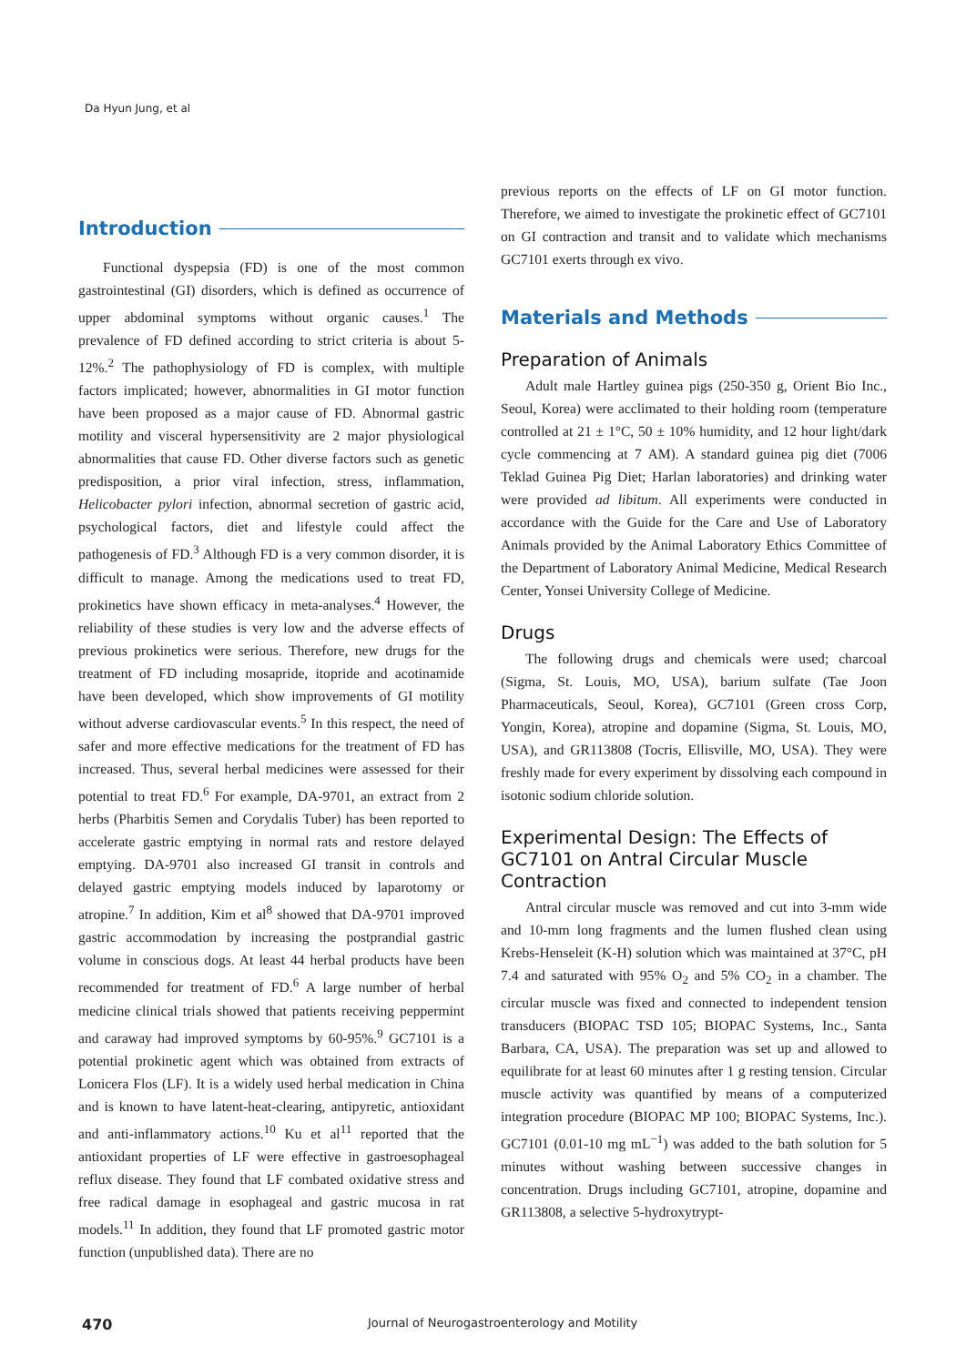Da Hyun Jung, et al
Introduction
Functional dyspepsia (FD) is one of the most common gastrointestinal (GI) disorders, which is defined as occurrence of upper abdominal symptoms without organic causes.<sup>1</sup> The prevalence of FD defined according to strict criteria is about 5-12%.<sup>2</sup> The pathophysiology of FD is complex, with multiple factors implicated; however, abnormalities in GI motor function have been proposed as a major cause of FD. Abnormal gastric motility and visceral hypersensitivity are 2 major physiological abnormalities that cause FD. Other diverse factors such as genetic predisposition, a prior viral infection, stress, inflammation, Helicobacter pylori infection, abnormal secretion of gastric acid, psychological factors, diet and lifestyle could affect the pathogenesis of FD.<sup>3</sup> Although FD is a very common disorder, it is difficult to manage. Among the medications used to treat FD, prokinetics have shown efficacy in meta-analyses.<sup>4</sup> However, the reliability of these studies is very low and the adverse effects of previous prokinetics were serious. Therefore, new drugs for the treatment of FD including mosapride, itopride and acotinamide have been developed, which show improvements of GI motility without adverse cardiovascular events.<sup>5</sup> In this respect, the need of safer and more effective medications for the treatment of FD has increased. Thus, several herbal medicines were assessed for their potential to treat FD.<sup>6</sup> For example, DA-9701, an extract from 2 herbs (Pharbitis Semen and Corydalis Tuber) has been reported to accelerate gastric emptying in normal rats and restore delayed emptying. DA-9701 also increased GI transit in controls and delayed gastric emptying models induced by laparotomy or atropine.<sup>7</sup> In addition, Kim et al<sup>8</sup> showed that DA-9701 improved gastric accommodation by increasing the postprandial gastric volume in conscious dogs. At least 44 herbal products have been recommended for treatment of FD.<sup>6</sup> A large number of herbal medicine clinical trials showed that patients receiving peppermint and caraway had improved symptoms by 60-95%.<sup>9</sup> GC7101 is a potential prokinetic agent which was obtained from extracts of Lonicera Flos (LF). It is a widely used herbal medication in China and is known to have latent-heat-clearing, antipyretic, antioxidant and anti-inflammatory actions.<sup>10</sup> Ku et al<sup>11</sup> reported that the antioxidant properties of LF were effective in gastroesophageal reflux disease. They found that LF combated oxidative stress and free radical damage in esophageal and gastric mucosa in rat models.<sup>11</sup> In addition, they found that LF promoted gastric motor function (unpublished data). There are no
previous reports on the effects of LF on GI motor function. Therefore, we aimed to investigate the prokinetic effect of GC7101 on GI contraction and transit and to validate which mechanisms GC7101 exerts through ex vivo.
Materials and Methods
Preparation of Animals
Adult male Hartley guinea pigs (250-350 g, Orient Bio Inc., Seoul, Korea) were acclimated to their holding room (temperature controlled at 21 ± 1°C, 50 ± 10% humidity, and 12 hour light/dark cycle commencing at 7 AM). A standard guinea pig diet (7006 Teklad Guinea Pig Diet; Harlan laboratories) and drinking water were provided ad libitum. All experiments were conducted in accordance with the Guide for the Care and Use of Laboratory Animals provided by the Animal Laboratory Ethics Committee of the Department of Laboratory Animal Medicine, Medical Research Center, Yonsei University College of Medicine.
Drugs
The following drugs and chemicals were used; charcoal (Sigma, St. Louis, MO, USA), barium sulfate (Tae Joon Pharmaceuticals, Seoul, Korea), GC7101 (Green cross Corp, Yongin, Korea), atropine and dopamine (Sigma, St. Louis, MO, USA), and GR113808 (Tocris, Ellisville, MO, USA). They were freshly made for every experiment by dissolving each compound in isotonic sodium chloride solution.
Experimental Design: The Effects of GC7101 on Antral Circular Muscle Contraction
Antral circular muscle was removed and cut into 3-mm wide and 10-mm long fragments and the lumen flushed clean using Krebs-Henseleit (K-H) solution which was maintained at 37°C, pH 7.4 and saturated with 95% O<sub>2</sub> and 5% CO<sub>2</sub> in a chamber. The circular muscle was fixed and connected to independent tension transducers (BIOPAC TSD 105; BIOPAC Systems, Inc., Santa Barbara, CA, USA). The preparation was set up and allowed to equilibrate for at least 60 minutes after 1 g resting tension. Circular muscle activity was quantified by means of a computerized integration procedure (BIOPAC MP 100; BIOPAC Systems, Inc.). GC7101 (0.01-10 mg mL<sup>−1</sup>) was added to the bath solution for 5 minutes without washing between successive changes in concentration. Drugs including GC7101, atropine, dopamine and GR113808, a selective 5-hydroxytrypt-
470 Journal of Neurogastroenterology and Motility